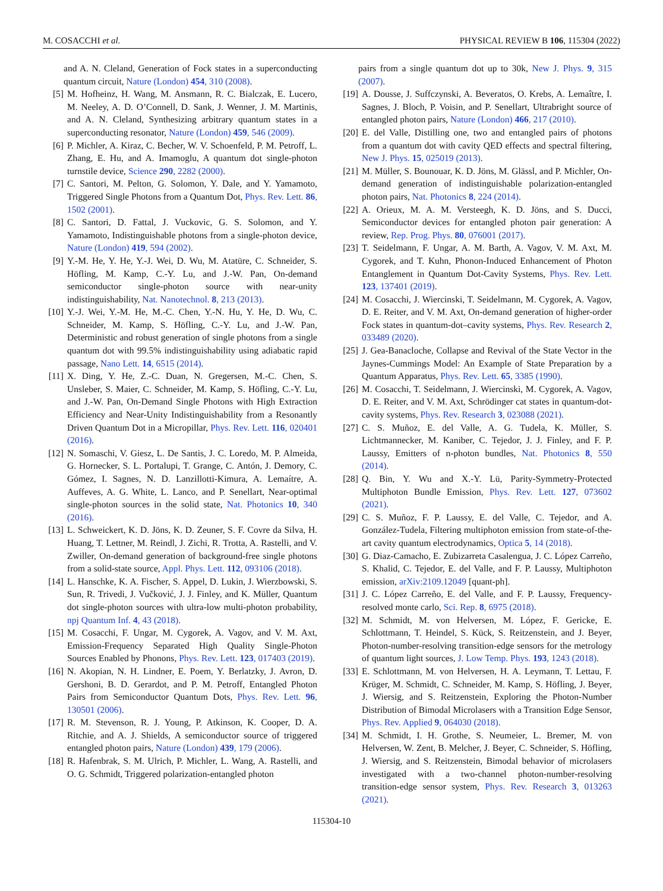M. COSACCHI et al. PHYSICAL REVIEW B 106, 115304 (2022)
and A. N. Cleland, Generation of Fock states in a superconducting quantum circuit, Nature (London) 454, 310 (2008).
[5] M. Hofheinz, H. Wang, M. Ansmann, R. C. Bialczak, E. Lucero, M. Neeley, A. D. O’Connell, D. Sank, J. Wenner, J. M. Martinis, and A. N. Cleland, Synthesizing arbitrary quantum states in a superconducting resonator, Nature (London) 459, 546 (2009).
[6] P. Michler, A. Kiraz, C. Becher, W. V. Schoenfeld, P. M. Petroff, L. Zhang, E. Hu, and A. Imamoglu, A quantum dot single-photon turnstile device, Science 290, 2282 (2000).
[7] C. Santori, M. Pelton, G. Solomon, Y. Dale, and Y. Yamamoto, Triggered Single Photons from a Quantum Dot, Phys. Rev. Lett. 86, 1502 (2001).
[8] C. Santori, D. Fattal, J. Vuckovic, G. S. Solomon, and Y. Yamamoto, Indistinguishable photons from a single-photon device, Nature (London) 419, 594 (2002).
[9] Y.-M. He, Y. He, Y.-J. Wei, D. Wu, M. Atatüre, C. Schneider, S. Höfling, M. Kamp, C.-Y. Lu, and J.-W. Pan, On-demand semiconductor single-photon source with near-unity indistinguishability, Nat. Nanotechnol. 8, 213 (2013).
[10] Y.-J. Wei, Y.-M. He, M.-C. Chen, Y.-N. Hu, Y. He, D. Wu, C. Schneider, M. Kamp, S. Höfling, C.-Y. Lu, and J.-W. Pan, Deterministic and robust generation of single photons from a single quantum dot with 99.5% indistinguishability using adiabatic rapid passage, Nano Lett. 14, 6515 (2014).
[11] X. Ding, Y. He, Z.-C. Duan, N. Gregersen, M.-C. Chen, S. Unsleber, S. Maier, C. Schneider, M. Kamp, S. Höfling, C.-Y. Lu, and J.-W. Pan, On-Demand Single Photons with High Extraction Efficiency and Near-Unity Indistinguishability from a Resonantly Driven Quantum Dot in a Micropillar, Phys. Rev. Lett. 116, 020401 (2016).
[12] N. Somaschi, V. Giesz, L. De Santis, J. C. Loredo, M. P. Almeida, G. Hornecker, S. L. Portalupi, T. Grange, C. Antón, J. Demory, C. Gómez, I. Sagnes, N. D. Lanzillotti-Kimura, A. Lemaítre, A. Auffeves, A. G. White, L. Lanco, and P. Senellart, Near-optimal single-photon sources in the solid state, Nat. Photonics 10, 340 (2016).
[13] L. Schweickert, K. D. Jöns, K. D. Zeuner, S. F. Covre da Silva, H. Huang, T. Lettner, M. Reindl, J. Zichi, R. Trotta, A. Rastelli, and V. Zwiller, On-demand generation of background-free single photons from a solid-state source, Appl. Phys. Lett. 112, 093106 (2018).
[14] L. Hanschke, K. A. Fischer, S. Appel, D. Lukin, J. Wierzbowski, S. Sun, R. Trivedi, J. Vučković, J. J. Finley, and K. Müller, Quantum dot single-photon sources with ultra-low multi-photon probability, npj Quantum Inf. 4, 43 (2018).
[15] M. Cosacchi, F. Ungar, M. Cygorek, A. Vagov, and V. M. Axt, Emission-Frequency Separated High Quality Single-Photon Sources Enabled by Phonons, Phys. Rev. Lett. 123, 017403 (2019).
[16] N. Akopian, N. H. Lindner, E. Poem, Y. Berlatzky, J. Avron, D. Gershoni, B. D. Gerardot, and P. M. Petroff, Entangled Photon Pairs from Semiconductor Quantum Dots, Phys. Rev. Lett. 96, 130501 (2006).
[17] R. M. Stevenson, R. J. Young, P. Atkinson, K. Cooper, D. A. Ritchie, and A. J. Shields, A semiconductor source of triggered entangled photon pairs, Nature (London) 439, 179 (2006).
[18] R. Hafenbrak, S. M. Ulrich, P. Michler, L. Wang, A. Rastelli, and O. G. Schmidt, Triggered polarization-entangled photon
pairs from a single quantum dot up to 30k, New J. Phys. 9, 315 (2007).
[19] A. Dousse, J. Suffczynski, A. Beveratos, O. Krebs, A. Lemaître, I. Sagnes, J. Bloch, P. Voisin, and P. Senellart, Ultrabright source of entangled photon pairs, Nature (London) 466, 217 (2010).
[20] E. del Valle, Distilling one, two and entangled pairs of photons from a quantum dot with cavity QED effects and spectral filtering, New J. Phys. 15, 025019 (2013).
[21] M. Müller, S. Bounouar, K. D. Jöns, M. Glässl, and P. Michler, On-demand generation of indistinguishable polarization-entangled photon pairs, Nat. Photonics 8, 224 (2014).
[22] A. Orieux, M. A. M. Versteegh, K. D. Jöns, and S. Ducci, Semiconductor devices for entangled photon pair generation: A review, Rep. Prog. Phys. 80, 076001 (2017).
[23] T. Seidelmann, F. Ungar, A. M. Barth, A. Vagov, V. M. Axt, M. Cygorek, and T. Kuhn, Phonon-Induced Enhancement of Photon Entanglement in Quantum Dot-Cavity Systems, Phys. Rev. Lett. 123, 137401 (2019).
[24] M. Cosacchi, J. Wiercinski, T. Seidelmann, M. Cygorek, A. Vagov, D. E. Reiter, and V. M. Axt, On-demand generation of higher-order Fock states in quantum-dot–cavity systems, Phys. Rev. Research 2, 033489 (2020).
[25] J. Gea-Banacloche, Collapse and Revival of the State Vector in the Jaynes-Cummings Model: An Example of State Preparation by a Quantum Apparatus, Phys. Rev. Lett. 65, 3385 (1990).
[26] M. Cosacchi, T. Seidelmann, J. Wiercinski, M. Cygorek, A. Vagov, D. E. Reiter, and V. M. Axt, Schrödinger cat states in quantum-dot-cavity systems, Phys. Rev. Research 3, 023088 (2021).
[27] C. S. Muñoz, E. del Valle, A. G. Tudela, K. Müller, S. Lichtmannecker, M. Kaniber, C. Tejedor, J. J. Finley, and F. P. Laussy, Emitters of n-photon bundles, Nat. Photonics 8, 550 (2014).
[28] Q. Bin, Y. Wu and X.-Y. Lü, Parity-Symmetry-Protected Multiphoton Bundle Emission, Phys. Rev. Lett. 127, 073602 (2021).
[29] C. S. Muñoz, F. P. Laussy, E. del Valle, C. Tejedor, and A. González-Tudela, Filtering multiphoton emission from state-of-the-art cavity quantum electrodynamics, Optica 5, 14 (2018).
[30] G. Diaz-Camacho, E. Zubizarreta Casalengua, J. C. López Carreño, S. Khalid, C. Tejedor, E. del Valle, and F. P. Laussy, Multiphoton emission, arXiv:2109.12049 [quant-ph].
[31] J. C. López Carreño, E. del Valle, and F. P. Laussy, Frequency-resolved monte carlo, Sci. Rep. 8, 6975 (2018).
[32] M. Schmidt, M. von Helversen, M. López, F. Gericke, E. Schlottmann, T. Heindel, S. Kück, S. Reitzenstein, and J. Beyer, Photon-number-resolving transition-edge sensors for the metrology of quantum light sources, J. Low Temp. Phys. 193, 1243 (2018).
[33] E. Schlottmann, M. von Helversen, H. A. Leymann, T. Lettau, F. Krüger, M. Schmidt, C. Schneider, M. Kamp, S. Höfling, J. Beyer, J. Wiersig, and S. Reitzenstein, Exploring the Photon-Number Distribution of Bimodal Microlasers with a Transition Edge Sensor, Phys. Rev. Applied 9, 064030 (2018).
[34] M. Schmidt, I. H. Grothe, S. Neumeier, L. Bremer, M. von Helversen, W. Zent, B. Melcher, J. Beyer, C. Schneider, S. Höfling, J. Wiersig, and S. Reitzenstein, Bimodal behavior of microlasers investigated with a two-channel photon-number-resolving transition-edge sensor system, Phys. Rev. Research 3, 013263 (2021).
115304-10